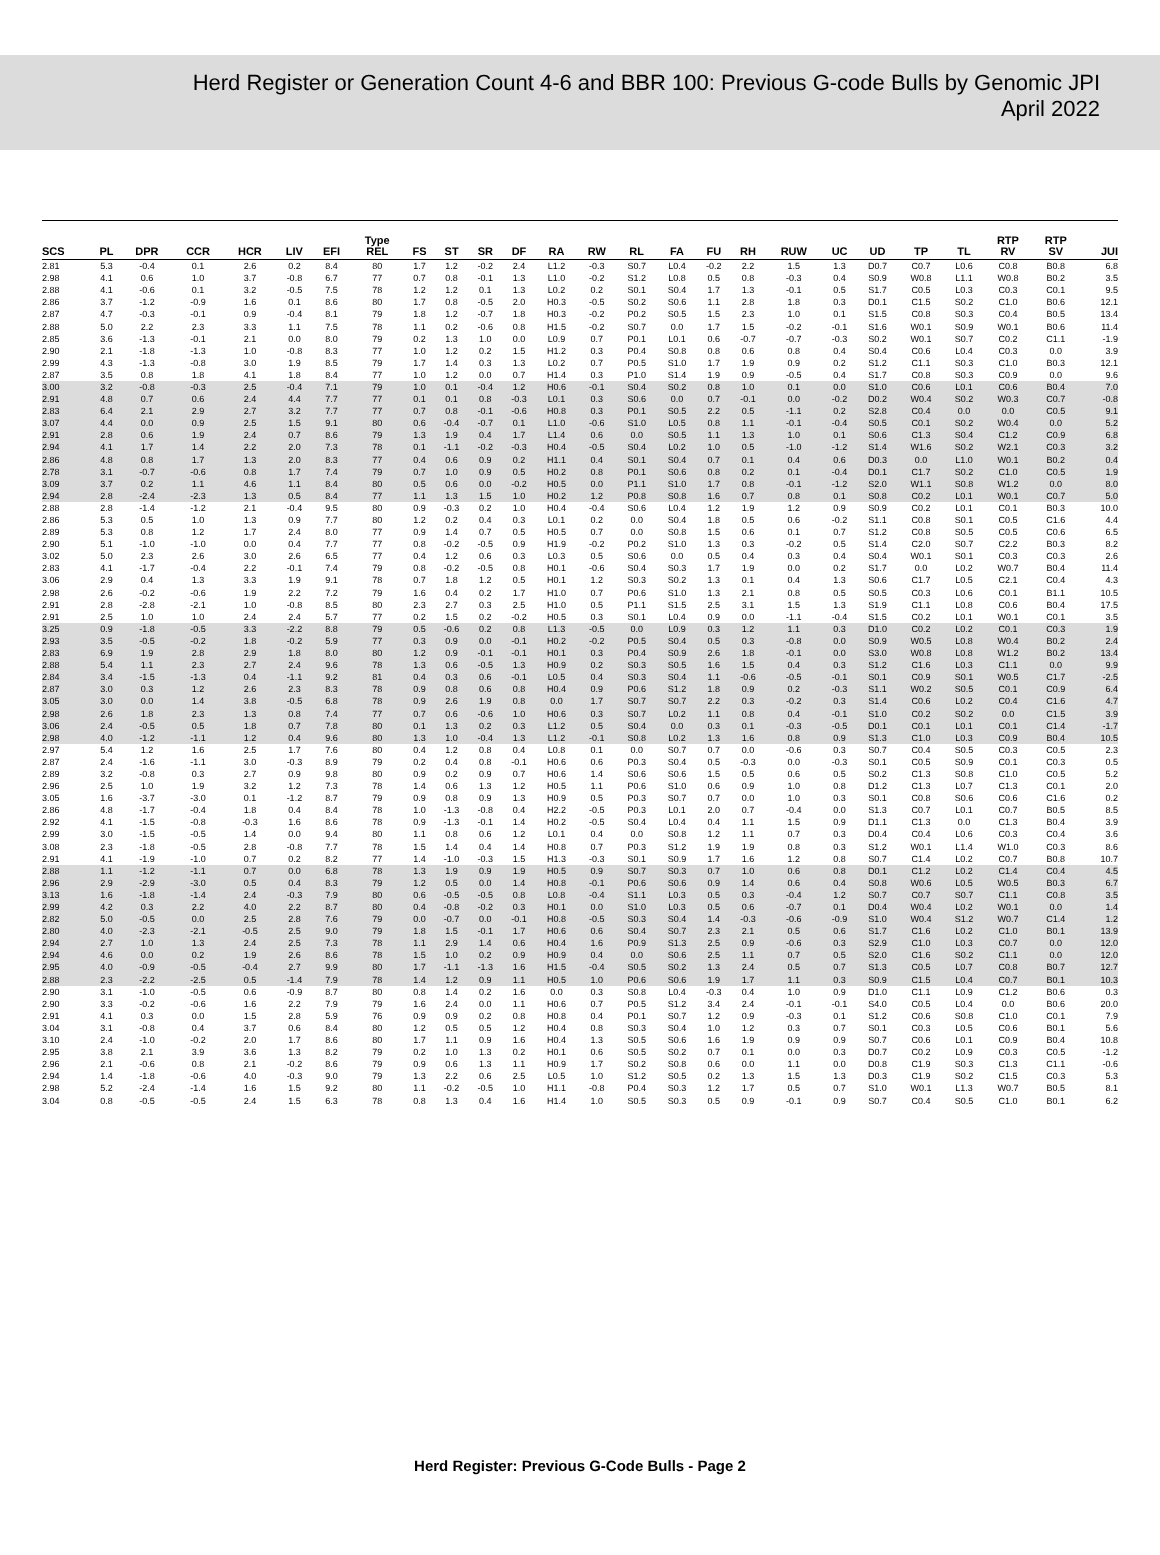Herd Register or Generation Count 4-6 and BBR 100: Previous G-code Bulls by Genomic JPI
April 2022
| SCS | PL | DPR | CCR | HCR | LIV | EFI | Type REL | FS | ST | SR | DF | RA | RW | RL | FA | FU | RH | RUW | UC | UD | TP | TL | RTP RV | RTP SV | JUI |
| --- | --- | --- | --- | --- | --- | --- | --- | --- | --- | --- | --- | --- | --- | --- | --- | --- | --- | --- | --- | --- | --- | --- | --- | --- | --- |
| 2.81 | 5.3 | -0.4 | 0.1 | 2.6 | 0.2 | 8.4 | 80 | 1.7 | 1.2 | -0.2 | 2.4 | L1.2 | -0.3 | S0.7 | L0.4 | -0.2 | 2.2 | 1.5 | 1.3 | D0.7 | C0.7 | L0.6 | C0.8 | B0.8 | 6.8 |
| 2.98 | 4.1 | 0.6 | 1.0 | 3.7 | -0.8 | 6.7 | 77 | 0.7 | 0.8 | -0.1 | 1.3 | L1.0 | -0.2 | S1.2 | L0.8 | 0.5 | 0.8 | -0.3 | 0.4 | S0.9 | W0.8 | L1.1 | W0.8 | B0.2 | 3.5 |
| 2.88 | 4.1 | -0.6 | 0.1 | 3.2 | -0.5 | 7.5 | 78 | 1.2 | 1.2 | 0.1 | 1.3 | L0.2 | 0.2 | S0.1 | S0.4 | 1.7 | 1.3 | -0.1 | 0.5 | S1.7 | C0.5 | L0.3 | C0.3 | C0.1 | 9.5 |
| 2.86 | 3.7 | -1.2 | -0.9 | 1.6 | 0.1 | 8.6 | 80 | 1.7 | 0.8 | -0.5 | 2.0 | H0.3 | -0.5 | S0.2 | S0.6 | 1.1 | 2.8 | 1.8 | 0.3 | D0.1 | C1.5 | S0.2 | C1.0 | B0.6 | 12.1 |
| 2.87 | 4.7 | -0.3 | -0.1 | 0.9 | -0.4 | 8.1 | 79 | 1.8 | 1.2 | -0.7 | 1.8 | H0.3 | -0.2 | P0.2 | S0.5 | 1.5 | 2.3 | 1.0 | 0.1 | S1.5 | C0.8 | S0.3 | C0.4 | B0.5 | 13.4 |
| 2.88 | 5.0 | 2.2 | 2.3 | 3.3 | 1.1 | 7.5 | 78 | 1.1 | 0.2 | -0.6 | 0.8 | H1.5 | -0.2 | S0.7 | 0.0 | 1.7 | 1.5 | -0.2 | -0.1 | S1.6 | W0.1 | S0.9 | W0.1 | B0.6 | 11.4 |
| 2.85 | 3.6 | -1.3 | -0.1 | 2.1 | 0.0 | 8.0 | 79 | 0.2 | 1.3 | 1.0 | 0.0 | L0.9 | 0.7 | P0.1 | L0.1 | 0.6 | -0.7 | -0.7 | -0.3 | S0.2 | W0.1 | S0.7 | C0.2 | C1.1 | -1.9 |
| 2.90 | 2.1 | -1.8 | -1.3 | 1.0 | -0.8 | 8.3 | 77 | 1.0 | 1.2 | 0.2 | 1.5 | H1.2 | 0.3 | P0.4 | S0.8 | 0.8 | 0.6 | 0.8 | 0.4 | S0.4 | C0.6 | L0.4 | C0.3 | 0.0 | 3.9 |
| 2.99 | 4.3 | -1.3 | -0.8 | 3.0 | 1.9 | 8.5 | 79 | 1.7 | 1.4 | 0.3 | 1.3 | L0.2 | 0.7 | P0.5 | S1.0 | 1.7 | 1.9 | 0.9 | 0.2 | S1.2 | C1.1 | S0.3 | C1.0 | B0.3 | 12.1 |
| 2.87 | 3.5 | 0.8 | 1.8 | 4.1 | 1.8 | 8.4 | 77 | 1.0 | 1.2 | 0.0 | 0.7 | H1.4 | 0.3 | P1.0 | S1.4 | 1.9 | 0.9 | -0.5 | 0.4 | S1.7 | C0.8 | S0.3 | C0.9 | 0.0 | 9.6 |
| 3.00 | 3.2 | -0.8 | -0.3 | 2.5 | -0.4 | 7.1 | 79 | 1.0 | 0.1 | -0.4 | 1.2 | H0.6 | -0.1 | S0.4 | S0.2 | 0.8 | 1.0 | 0.1 | 0.0 | S1.0 | C0.6 | L0.1 | C0.6 | B0.4 | 7.0 |
| 2.91 | 4.8 | 0.7 | 0.6 | 2.4 | 4.4 | 7.7 | 77 | 0.1 | 0.1 | 0.8 | -0.3 | L0.1 | 0.3 | S0.6 | 0.0 | 0.7 | -0.1 | 0.0 | -0.2 | D0.2 | W0.4 | S0.2 | W0.3 | C0.7 | -0.8 |
| 2.83 | 6.4 | 2.1 | 2.9 | 2.7 | 3.2 | 7.7 | 77 | 0.7 | 0.8 | -0.1 | -0.6 | H0.8 | 0.3 | P0.1 | S0.5 | 2.2 | 0.5 | -1.1 | 0.2 | S2.8 | C0.4 | 0.0 | 0.0 | C0.5 | 9.1 |
| 3.07 | 4.4 | 0.0 | 0.9 | 2.5 | 1.5 | 9.1 | 80 | 0.6 | -0.4 | -0.7 | 0.1 | L1.0 | -0.6 | S1.0 | L0.5 | 0.8 | 1.1 | -0.1 | -0.4 | S0.5 | C0.1 | S0.2 | W0.4 | 0.0 | 5.2 |
| 2.91 | 2.8 | 0.6 | 1.9 | 2.4 | 0.7 | 8.6 | 79 | 1.3 | 1.9 | 0.4 | 1.7 | L1.4 | 0.6 | 0.0 | S0.5 | 1.1 | 1.3 | 1.0 | 0.1 | S0.6 | C1.3 | S0.4 | C1.2 | C0.9 | 6.8 |
| 2.94 | 4.1 | 1.7 | 1.4 | 2.2 | 2.0 | 7.3 | 78 | 0.1 | -1.1 | -0.2 | -0.3 | H0.4 | -0.5 | S0.4 | L0.2 | 1.0 | 0.5 | -1.0 | -1.2 | S1.4 | W1.6 | S0.2 | W2.1 | C0.3 | 3.2 |
| 2.86 | 4.8 | 0.8 | 1.7 | 1.3 | 2.0 | 8.3 | 77 | 0.4 | 0.6 | 0.9 | 0.2 | H1.1 | 0.4 | S0.1 | S0.4 | 0.7 | 0.1 | 0.4 | 0.6 | D0.3 | 0.0 | L1.0 | W0.1 | B0.2 | 0.4 |
| 2.78 | 3.1 | -0.7 | -0.6 | 0.8 | 1.7 | 7.4 | 79 | 0.7 | 1.0 | 0.9 | 0.5 | H0.2 | 0.8 | P0.1 | S0.6 | 0.8 | 0.2 | 0.1 | -0.4 | D0.1 | C1.7 | S0.2 | C1.0 | C0.5 | 1.9 |
| 3.09 | 3.7 | 0.2 | 1.1 | 4.6 | 1.1 | 8.4 | 80 | 0.5 | 0.6 | 0.0 | -0.2 | H0.5 | 0.0 | P1.1 | S1.0 | 1.7 | 0.8 | -0.1 | -1.2 | S2.0 | W1.1 | S0.8 | W1.2 | 0.0 | 8.0 |
| 2.94 | 2.8 | -2.4 | -2.3 | 1.3 | 0.5 | 8.4 | 77 | 1.1 | 1.3 | 1.5 | 1.0 | H0.2 | 1.2 | P0.8 | S0.8 | 1.6 | 0.7 | 0.8 | 0.1 | S0.8 | C0.2 | L0.1 | W0.1 | C0.7 | 5.0 |
| 2.88 | 2.8 | -1.4 | -1.2 | 2.1 | -0.4 | 9.5 | 80 | 0.9 | -0.3 | 0.2 | 1.0 | H0.4 | -0.4 | S0.6 | L0.4 | 1.2 | 1.9 | 1.2 | 0.9 | S0.9 | C0.2 | L0.1 | C0.1 | B0.3 | 10.0 |
| 2.86 | 5.3 | 0.5 | 1.0 | 1.3 | 0.9 | 7.7 | 80 | 1.2 | 0.2 | 0.4 | 0.3 | L0.1 | 0.2 | 0.0 | S0.4 | 1.8 | 0.5 | 0.6 | -0.2 | S1.1 | C0.8 | S0.1 | C0.5 | C1.6 | 4.4 |
| 2.89 | 5.3 | 0.8 | 1.2 | 1.7 | 2.4 | 8.0 | 77 | 0.9 | 1.4 | 0.7 | 0.5 | H0.5 | 0.7 | 0.0 | S0.8 | 1.5 | 0.6 | 0.1 | 0.7 | S1.2 | C0.8 | S0.5 | C0.5 | C0.6 | 6.5 |
| 2.90 | 5.1 | -1.0 | -1.0 | 0.0 | 0.4 | 7.7 | 77 | 0.8 | -0.2 | -0.5 | 0.9 | H1.9 | -0.2 | P0.2 | S1.0 | 1.3 | 0.3 | -0.2 | 0.5 | S1.4 | C2.0 | S0.7 | C2.2 | B0.3 | 8.2 |
| 3.02 | 5.0 | 2.3 | 2.6 | 3.0 | 2.6 | 6.5 | 77 | 0.4 | 1.2 | 0.6 | 0.3 | L0.3 | 0.5 | S0.6 | 0.0 | 0.5 | 0.4 | 0.3 | 0.4 | S0.4 | W0.1 | S0.1 | C0.3 | C0.3 | 2.6 |
| 2.83 | 4.1 | -1.7 | -0.4 | 2.2 | -0.1 | 7.4 | 79 | 0.8 | -0.2 | -0.5 | 0.8 | H0.1 | -0.6 | S0.4 | S0.3 | 1.7 | 1.9 | 0.0 | 0.2 | S1.7 | 0.0 | L0.2 | W0.7 | B0.4 | 11.4 |
| 3.06 | 2.9 | 0.4 | 1.3 | 3.3 | 1.9 | 9.1 | 78 | 0.7 | 1.8 | 1.2 | 0.5 | H0.1 | 1.2 | S0.3 | S0.2 | 1.3 | 0.1 | 0.4 | 1.3 | S0.6 | C1.7 | L0.5 | C2.1 | C0.4 | 4.3 |
| 2.98 | 2.6 | -0.2 | -0.6 | 1.9 | 2.2 | 7.2 | 79 | 1.6 | 0.4 | 0.2 | 1.7 | H1.0 | 0.7 | P0.6 | S1.0 | 1.3 | 2.1 | 0.8 | 0.5 | S0.5 | C0.3 | L0.6 | C0.1 | B1.1 | 10.5 |
| 2.91 | 2.8 | -2.8 | -2.1 | 1.0 | -0.8 | 8.5 | 80 | 2.3 | 2.7 | 0.3 | 2.5 | H1.0 | 0.5 | P1.1 | S1.5 | 2.5 | 3.1 | 1.5 | 1.3 | S1.9 | C1.1 | L0.8 | C0.6 | B0.4 | 17.5 |
| 2.91 | 2.5 | 1.0 | 1.0 | 2.4 | 2.4 | 5.7 | 77 | 0.2 | 1.5 | 0.2 | -0.2 | H0.5 | 0.3 | S0.1 | L0.4 | 0.9 | 0.0 | -1.1 | -0.4 | S1.5 | C0.2 | L0.1 | W0.1 | C0.1 | 3.5 |
| 3.25 | 0.9 | -1.8 | -0.5 | 3.3 | -2.2 | 8.8 | 79 | 0.5 | -0.6 | 0.2 | 0.8 | L1.3 | -0.5 | 0.0 | L0.9 | 0.3 | 1.2 | 1.1 | 0.3 | D1.0 | C0.2 | L0.2 | C0.1 | C0.3 | 1.9 |
| 2.93 | 3.5 | -0.5 | -0.2 | 1.8 | -0.2 | 5.9 | 77 | 0.3 | 0.9 | 0.0 | -0.1 | H0.2 | -0.2 | P0.5 | S0.4 | 0.5 | 0.3 | -0.8 | 0.0 | S0.9 | W0.5 | L0.8 | W0.4 | B0.2 | 2.4 |
| 2.83 | 6.9 | 1.9 | 2.8 | 2.9 | 1.8 | 8.0 | 80 | 1.2 | 0.9 | -0.1 | -0.1 | H0.1 | 0.3 | P0.4 | S0.9 | 2.6 | 1.8 | -0.1 | 0.0 | S3.0 | W0.8 | L0.8 | W1.2 | B0.2 | 13.4 |
| 2.88 | 5.4 | 1.1 | 2.3 | 2.7 | 2.4 | 9.6 | 78 | 1.3 | 0.6 | -0.5 | 1.3 | H0.9 | 0.2 | S0.3 | S0.5 | 1.6 | 1.5 | 0.4 | 0.3 | S1.2 | C1.6 | L0.3 | C1.1 | 0.0 | 9.9 |
| 2.84 | 3.4 | -1.5 | -1.3 | 0.4 | -1.1 | 9.2 | 81 | 0.4 | 0.3 | 0.6 | -0.1 | L0.5 | 0.4 | S0.3 | S0.4 | 1.1 | -0.6 | -0.5 | -0.1 | S0.1 | C0.9 | S0.1 | W0.5 | C1.7 | -2.5 |
| 2.87 | 3.0 | 0.3 | 1.2 | 2.6 | 2.3 | 8.3 | 78 | 0.9 | 0.8 | 0.6 | 0.8 | H0.4 | 0.9 | P0.6 | S1.2 | 1.8 | 0.9 | 0.2 | -0.3 | S1.1 | W0.2 | S0.5 | C0.1 | C0.9 | 6.4 |
| 3.05 | 3.0 | 0.0 | 1.4 | 3.8 | -0.5 | 6.8 | 78 | 0.9 | 2.6 | 1.9 | 0.8 | 0.0 | 1.7 | S0.7 | S0.7 | 2.2 | 0.3 | -0.2 | 0.3 | S1.4 | C0.6 | L0.2 | C0.4 | C1.6 | 4.7 |
| 2.98 | 2.6 | 1.8 | 2.3 | 1.3 | 0.8 | 7.4 | 77 | 0.7 | 0.6 | -0.6 | 1.0 | H0.6 | 0.3 | S0.7 | L0.2 | 1.1 | 0.8 | 0.4 | -0.1 | S1.0 | C0.2 | S0.2 | 0.0 | C1.5 | 3.9 |
| 3.06 | 2.4 | -0.5 | 0.5 | 1.8 | 0.7 | 7.8 | 80 | 0.1 | 1.3 | 0.2 | 0.3 | L1.2 | 0.5 | S0.4 | 0.0 | 0.3 | 0.1 | -0.3 | -0.5 | D0.1 | C0.1 | L0.1 | C0.1 | C1.4 | -1.7 |
| 2.98 | 4.0 | -1.2 | -1.1 | 1.2 | 0.4 | 9.6 | 80 | 1.3 | 1.0 | -0.4 | 1.3 | L1.2 | -0.1 | S0.8 | L0.2 | 1.3 | 1.6 | 0.8 | 0.9 | S1.3 | C1.0 | L0.3 | C0.9 | B0.4 | 10.5 |
| 2.97 | 5.4 | 1.2 | 1.6 | 2.5 | 1.7 | 7.6 | 80 | 0.4 | 1.2 | 0.8 | 0.4 | L0.8 | 0.1 | 0.0 | S0.7 | 0.7 | 0.0 | -0.6 | 0.3 | S0.7 | C0.4 | S0.5 | C0.3 | C0.5 | 2.3 |
| 2.87 | 2.4 | -1.6 | -1.1 | 3.0 | -0.3 | 8.9 | 79 | 0.2 | 0.4 | 0.8 | -0.1 | H0.6 | 0.6 | P0.3 | S0.4 | 0.5 | -0.3 | 0.0 | -0.3 | S0.1 | C0.5 | S0.9 | C0.1 | C0.3 | 0.5 |
| 2.89 | 3.2 | -0.8 | 0.3 | 2.7 | 0.9 | 9.8 | 80 | 0.9 | 0.2 | 0.9 | 0.7 | H0.6 | 1.4 | S0.6 | S0.6 | 1.5 | 0.5 | 0.6 | 0.5 | S0.2 | C1.3 | S0.8 | C1.0 | C0.5 | 5.2 |
| 2.96 | 2.5 | 1.0 | 1.9 | 3.2 | 1.2 | 7.3 | 78 | 1.4 | 0.6 | 1.3 | 1.2 | H0.5 | 1.1 | P0.6 | S1.0 | 0.6 | 0.9 | 1.0 | 0.8 | D1.2 | C1.3 | L0.7 | C1.3 | C0.1 | 2.0 |
| 3.05 | 1.6 | -3.7 | -3.0 | 0.1 | -1.2 | 8.7 | 79 | 0.9 | 0.8 | 0.9 | 1.3 | H0.9 | 0.5 | P0.3 | S0.7 | 0.7 | 0.0 | 1.0 | 0.3 | S0.1 | C0.8 | S0.6 | C0.6 | C1.6 | 0.2 |
| 2.86 | 4.8 | -1.7 | -0.4 | 1.8 | 0.4 | 8.4 | 78 | 1.0 | -1.3 | -0.8 | 0.4 | H2.2 | -0.5 | P0.3 | L0.1 | 2.0 | 0.7 | -0.4 | 0.0 | S1.3 | C0.7 | L0.1 | C0.7 | B0.5 | 8.5 |
| 2.92 | 4.1 | -1.5 | -0.8 | -0.3 | 1.6 | 8.6 | 78 | 0.9 | -1.3 | -0.1 | 1.4 | H0.2 | -0.5 | S0.4 | L0.4 | 0.4 | 1.1 | 1.5 | 0.9 | D1.1 | C1.3 | 0.0 | C1.3 | B0.4 | 3.9 |
| 2.99 | 3.0 | -1.5 | -0.5 | 1.4 | 0.0 | 9.4 | 80 | 1.1 | 0.8 | 0.6 | 1.2 | L0.1 | 0.4 | 0.0 | S0.8 | 1.2 | 1.1 | 0.7 | 0.3 | D0.4 | C0.4 | L0.6 | C0.3 | C0.4 | 3.6 |
| 3.08 | 2.3 | -1.8 | -0.5 | 2.8 | -0.8 | 7.7 | 78 | 1.5 | 1.4 | 0.4 | 1.4 | H0.8 | 0.7 | P0.3 | S1.2 | 1.9 | 1.9 | 0.8 | 0.3 | S1.2 | W0.1 | L1.4 | W1.0 | C0.3 | 8.6 |
| 2.91 | 4.1 | -1.9 | -1.0 | 0.7 | 0.2 | 8.2 | 77 | 1.4 | -1.0 | -0.3 | 1.5 | H1.3 | -0.3 | S0.1 | S0.9 | 1.7 | 1.6 | 1.2 | 0.8 | S0.7 | C1.4 | L0.2 | C0.7 | B0.8 | 10.7 |
| 2.88 | 1.1 | -1.2 | -1.1 | 0.7 | 0.0 | 6.8 | 78 | 1.3 | 1.9 | 0.9 | 1.9 | H0.5 | 0.9 | S0.7 | S0.3 | 0.7 | 1.0 | 0.6 | 0.8 | D0.1 | C1.2 | L0.2 | C1.4 | C0.4 | 4.5 |
| 2.96 | 2.9 | -2.9 | -3.0 | 0.5 | 0.4 | 8.3 | 79 | 1.2 | 0.5 | 0.0 | 1.4 | H0.8 | -0.1 | P0.6 | S0.6 | 0.9 | 1.4 | 0.6 | 0.4 | S0.8 | W0.6 | L0.5 | W0.5 | B0.3 | 6.7 |
| 3.13 | 1.6 | -1.8 | -1.4 | 2.4 | -0.3 | 7.9 | 80 | 0.6 | -0.5 | -0.5 | 0.8 | L0.8 | -0.4 | S1.1 | L0.3 | 0.5 | 0.3 | -0.4 | 1.2 | S0.7 | C0.7 | S0.7 | C1.1 | C0.8 | 3.5 |
| 2.99 | 4.2 | 0.3 | 2.2 | 4.0 | 2.2 | 8.7 | 80 | 0.4 | -0.8 | -0.2 | 0.3 | H0.1 | 0.0 | S1.0 | L0.3 | 0.5 | 0.6 | -0.7 | 0.1 | D0.4 | W0.4 | L0.2 | W0.1 | 0.0 | 1.4 |
| 2.82 | 5.0 | -0.5 | 0.0 | 2.5 | 2.8 | 7.6 | 79 | 0.0 | -0.7 | 0.0 | -0.1 | H0.8 | -0.5 | S0.3 | S0.4 | 1.4 | -0.3 | -0.6 | -0.9 | S1.0 | W0.4 | S1.2 | W0.7 | C1.4 | 1.2 |
| 2.80 | 4.0 | -2.3 | -2.1 | -0.5 | 2.5 | 9.0 | 79 | 1.8 | 1.5 | -0.1 | 1.7 | H0.6 | 0.6 | S0.4 | S0.7 | 2.3 | 2.1 | 0.5 | 0.6 | S1.7 | C1.6 | L0.2 | C1.0 | B0.1 | 13.9 |
| 2.94 | 2.7 | 1.0 | 1.3 | 2.4 | 2.5 | 7.3 | 78 | 1.1 | 2.9 | 1.4 | 0.6 | H0.4 | 1.6 | P0.9 | S1.3 | 2.5 | 0.9 | -0.6 | 0.3 | S2.9 | C1.0 | L0.3 | C0.7 | 0.0 | 12.0 |
| 2.94 | 4.6 | 0.0 | 0.2 | 1.9 | 2.6 | 8.6 | 78 | 1.5 | 1.0 | 0.2 | 0.9 | H0.9 | 0.4 | 0.0 | S0.6 | 2.5 | 1.1 | 0.7 | 0.5 | S2.0 | C1.6 | S0.2 | C1.1 | 0.0 | 12.0 |
| 2.95 | 4.0 | -0.9 | -0.5 | -0.4 | 2.7 | 9.9 | 80 | 1.7 | -1.1 | -1.3 | 1.6 | H1.5 | -0.4 | S0.5 | S0.2 | 1.3 | 2.4 | 0.5 | 0.7 | S1.3 | C0.5 | L0.7 | C0.8 | B0.7 | 12.7 |
| 2.88 | 2.3 | -2.2 | -2.5 | 0.5 | -1.4 | 7.9 | 78 | 1.4 | 1.2 | 0.9 | 1.1 | H0.5 | 1.0 | P0.6 | S0.6 | 1.9 | 1.7 | 1.1 | 0.3 | S0.9 | C1.5 | L0.4 | C0.7 | B0.1 | 10.3 |
| 2.90 | 3.1 | -1.0 | -0.5 | 0.6 | -0.9 | 8.7 | 80 | 0.8 | 1.4 | 0.2 | 1.6 | 0.0 | 0.3 | S0.8 | L0.4 | -0.3 | 0.4 | 1.0 | 0.9 | D1.0 | C1.1 | L0.9 | C1.2 | B0.6 | 0.3 |
| 2.90 | 3.3 | -0.2 | -0.6 | 1.6 | 2.2 | 7.9 | 79 | 1.6 | 2.4 | 0.0 | 1.1 | H0.6 | 0.7 | P0.5 | S1.2 | 3.4 | 2.4 | -0.1 | -0.1 | S4.0 | C0.5 | L0.4 | 0.0 | B0.6 | 20.0 |
| 2.91 | 4.1 | 0.3 | 0.0 | 1.5 | 2.8 | 5.9 | 76 | 0.9 | 0.9 | 0.2 | 0.8 | H0.8 | 0.4 | P0.1 | S0.7 | 1.2 | 0.9 | -0.3 | 0.1 | S1.2 | C0.6 | S0.8 | C1.0 | C0.1 | 7.9 |
| 3.04 | 3.1 | -0.8 | 0.4 | 3.7 | 0.6 | 8.4 | 80 | 1.2 | 0.5 | 0.5 | 1.2 | H0.4 | 0.8 | S0.3 | S0.4 | 1.0 | 1.2 | 0.3 | 0.7 | S0.1 | C0.3 | L0.5 | C0.6 | B0.1 | 5.6 |
| 3.10 | 2.4 | -1.0 | -0.2 | 2.0 | 1.7 | 8.6 | 80 | 1.7 | 1.1 | 0.9 | 1.6 | H0.4 | 1.3 | S0.5 | S0.6 | 1.6 | 1.9 | 0.9 | 0.9 | S0.7 | C0.6 | L0.1 | C0.9 | B0.4 | 10.8 |
| 2.95 | 3.8 | 2.1 | 3.9 | 3.6 | 1.3 | 8.2 | 79 | 0.2 | 1.0 | 1.3 | 0.2 | H0.1 | 0.6 | S0.5 | S0.2 | 0.7 | 0.1 | 0.0 | 0.3 | D0.7 | C0.2 | L0.9 | C0.3 | C0.5 | -1.2 |
| 2.96 | 2.1 | -0.6 | 0.8 | 2.1 | -0.2 | 8.6 | 79 | 0.9 | 0.6 | 1.3 | 1.1 | H0.9 | 1.7 | S0.2 | S0.8 | 0.6 | 0.0 | 1.1 | 0.0 | D0.8 | C1.9 | S0.3 | C1.3 | C1.1 | -0.6 |
| 2.94 | 1.4 | -1.8 | -0.6 | 4.0 | -0.3 | 9.0 | 79 | 1.3 | 2.2 | 0.6 | 2.5 | L0.5 | 1.0 | S1.2 | S0.5 | 0.2 | 1.3 | 1.5 | 1.3 | D0.3 | C1.9 | S0.2 | C1.5 | C0.3 | 5.3 |
| 2.98 | 5.2 | -2.4 | -1.4 | 1.6 | 1.5 | 9.2 | 80 | 1.1 | -0.2 | -0.5 | 1.0 | H1.1 | -0.8 | P0.4 | S0.3 | 1.2 | 1.7 | 0.5 | 0.7 | S1.0 | W0.1 | L1.3 | W0.7 | B0.5 | 8.1 |
| 3.04 | 0.8 | -0.5 | -0.5 | 2.4 | 1.5 | 6.3 | 78 | 0.8 | 1.3 | 0.4 | 1.6 | H1.4 | 1.0 | S0.5 | S0.3 | 0.5 | 0.9 | -0.1 | 0.9 | S0.7 | C0.4 | S0.5 | C1.0 | B0.1 | 6.2 |
Herd Register: Previous G-Code Bulls - Page 2